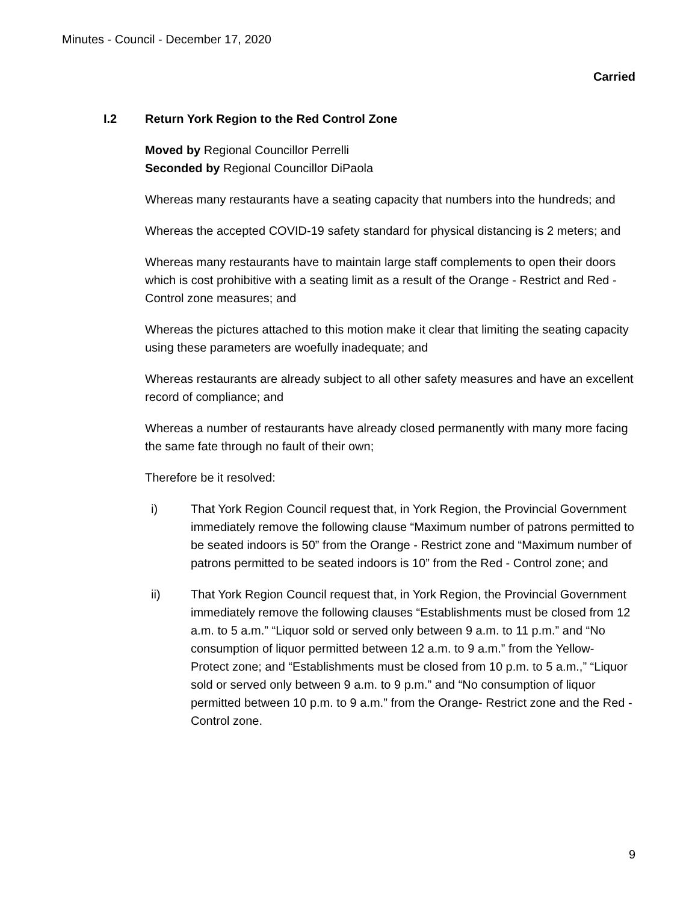Minutes - Council - December 17, 2020
Carried
I.2 Return York Region to the Red Control Zone
Moved by Regional Councillor Perrelli
Seconded by Regional Councillor DiPaola
Whereas many restaurants have a seating capacity that numbers into the hundreds; and
Whereas the accepted COVID-19 safety standard for physical distancing is 2 meters; and
Whereas many restaurants have to maintain large staff complements to open their doors which is cost prohibitive with a seating limit as a result of the Orange - Restrict and Red - Control zone measures; and
Whereas the pictures attached to this motion make it clear that limiting the seating capacity using these parameters are woefully inadequate; and
Whereas restaurants are already subject to all other safety measures and have an excellent record of compliance; and
Whereas a number of restaurants have already closed permanently with many more facing the same fate through no fault of their own;
Therefore be it resolved:
i) That York Region Council request that, in York Region, the Provincial Government immediately remove the following clause “Maximum number of patrons permitted to be seated indoors is 50” from the Orange - Restrict zone and “Maximum number of patrons permitted to be seated indoors is 10” from the Red - Control zone; and
ii) That York Region Council request that, in York Region, the Provincial Government immediately remove the following clauses “Establishments must be closed from 12 a.m. to 5 a.m.” “Liquor sold or served only between 9 a.m. to 11 p.m.” and “No consumption of liquor permitted between 12 a.m. to 9 a.m.” from the Yellow- Protect zone; and “Establishments must be closed from 10 p.m. to 5 a.m.,” “Liquor sold or served only between 9 a.m. to 9 p.m.” and “No consumption of liquor permitted between 10 p.m. to 9 a.m.” from the Orange- Restrict zone and the Red -Control zone.
9